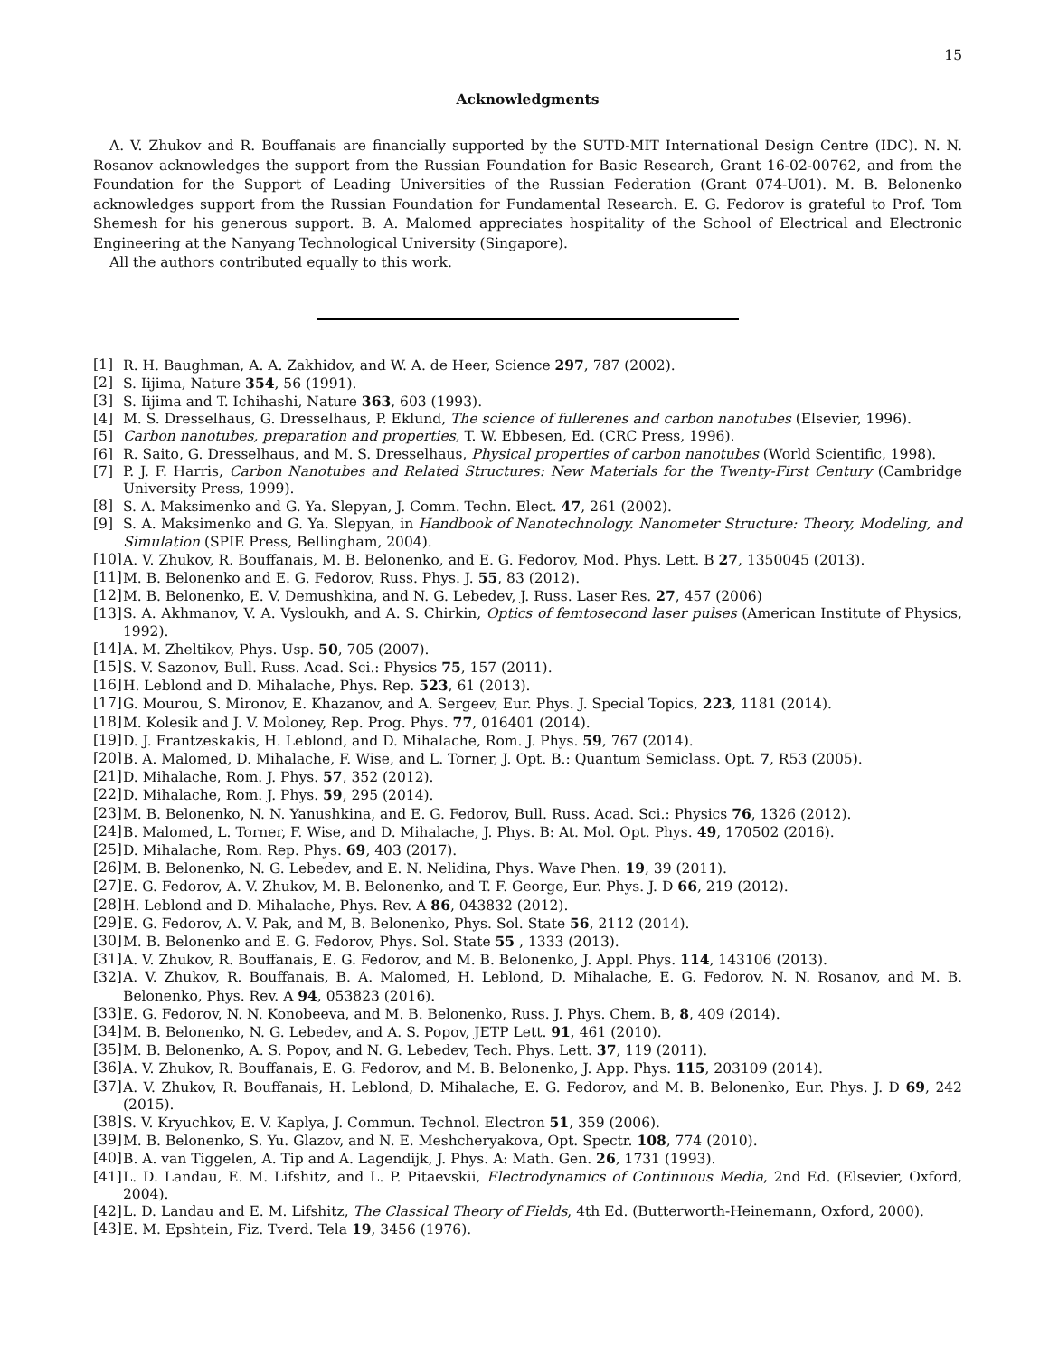15
Acknowledgments
A. V. Zhukov and R. Bouffanais are financially supported by the SUTD-MIT International Design Centre (IDC). N. N. Rosanov acknowledges the support from the Russian Foundation for Basic Research, Grant 16-02-00762, and from the Foundation for the Support of Leading Universities of the Russian Federation (Grant 074-U01). M. B. Belonenko acknowledges support from the Russian Foundation for Fundamental Research. E. G. Fedorov is grateful to Prof. Tom Shemesh for his generous support. B. A. Malomed appreciates hospitality of the School of Electrical and Electronic Engineering at the Nanyang Technological University (Singapore).
All the authors contributed equally to this work.
[1] R. H. Baughman, A. A. Zakhidov, and W. A. de Heer, Science 297, 787 (2002).
[2] S. Iijima, Nature 354, 56 (1991).
[3] S. Iijima and T. Ichihashi, Nature 363, 603 (1993).
[4] M. S. Dresselhaus, G. Dresselhaus, P. Eklund, The science of fullerenes and carbon nanotubes (Elsevier, 1996).
[5] Carbon nanotubes, preparation and properties, T. W. Ebbesen, Ed. (CRC Press, 1996).
[6] R. Saito, G. Dresselhaus, and M. S. Dresselhaus, Physical properties of carbon nanotubes (World Scientific, 1998).
[7] P. J. F. Harris, Carbon Nanotubes and Related Structures: New Materials for the Twenty-First Century (Cambridge University Press, 1999).
[8] S. A. Maksimenko and G. Ya. Slepyan, J. Comm. Techn. Elect. 47, 261 (2002).
[9] S. A. Maksimenko and G. Ya. Slepyan, in Handbook of Nanotechnology. Nanometer Structure: Theory, Modeling, and Simulation (SPIE Press, Bellingham, 2004).
[10] A. V. Zhukov, R. Bouffanais, M. B. Belonenko, and E. G. Fedorov, Mod. Phys. Lett. B 27, 1350045 (2013).
[11] M. B. Belonenko and E. G. Fedorov, Russ. Phys. J. 55, 83 (2012).
[12] M. B. Belonenko, E. V. Demushkina, and N. G. Lebedev, J. Russ. Laser Res. 27, 457 (2006)
[13] S. A. Akhmanov, V. A. Vysloukh, and A. S. Chirkin, Optics of femtosecond laser pulses (American Institute of Physics, 1992).
[14] A. M. Zheltikov, Phys. Usp. 50, 705 (2007).
[15] S. V. Sazonov, Bull. Russ. Acad. Sci.: Physics 75, 157 (2011).
[16] H. Leblond and D. Mihalache, Phys. Rep. 523, 61 (2013).
[17] G. Mourou, S. Mironov, E. Khazanov, and A. Sergeev, Eur. Phys. J. Special Topics, 223, 1181 (2014).
[18] M. Kolesik and J. V. Moloney, Rep. Prog. Phys. 77, 016401 (2014).
[19] D. J. Frantzeskakis, H. Leblond, and D. Mihalache, Rom. J. Phys. 59, 767 (2014).
[20] B. A. Malomed, D. Mihalache, F. Wise, and L. Torner, J. Opt. B.: Quantum Semiclass. Opt. 7, R53 (2005).
[21] D. Mihalache, Rom. J. Phys. 57, 352 (2012).
[22] D. Mihalache, Rom. J. Phys. 59, 295 (2014).
[23] M. B. Belonenko, N. N. Yanushkina, and E. G. Fedorov, Bull. Russ. Acad. Sci.: Physics 76, 1326 (2012).
[24] B. Malomed, L. Torner, F. Wise, and D. Mihalache, J. Phys. B: At. Mol. Opt. Phys. 49, 170502 (2016).
[25] D. Mihalache, Rom. Rep. Phys. 69, 403 (2017).
[26] M. B. Belonenko, N. G. Lebedev, and E. N. Nelidina, Phys. Wave Phen. 19, 39 (2011).
[27] E. G. Fedorov, A. V. Zhukov, M. B. Belonenko, and T. F. George, Eur. Phys. J. D 66, 219 (2012).
[28] H. Leblond and D. Mihalache, Phys. Rev. A 86, 043832 (2012).
[29] E. G. Fedorov, A. V. Pak, and M, B. Belonenko, Phys. Sol. State 56, 2112 (2014).
[30] M. B. Belonenko and E. G. Fedorov, Phys. Sol. State 55 , 1333 (2013).
[31] A. V. Zhukov, R. Bouffanais, E. G. Fedorov, and M. B. Belonenko, J. Appl. Phys. 114, 143106 (2013).
[32] A. V. Zhukov, R. Bouffanais, B. A. Malomed, H. Leblond, D. Mihalache, E. G. Fedorov, N. N. Rosanov, and M. B. Belonenko, Phys. Rev. A 94, 053823 (2016).
[33] E. G. Fedorov, N. N. Konobeeva, and M. B. Belonenko, Russ. J. Phys. Chem. B, 8, 409 (2014).
[34] M. B. Belonenko, N. G. Lebedev, and A. S. Popov, JETP Lett. 91, 461 (2010).
[35] M. B. Belonenko, A. S. Popov, and N. G. Lebedev, Tech. Phys. Lett. 37, 119 (2011).
[36] A. V. Zhukov, R. Bouffanais, E. G. Fedorov, and M. B. Belonenko, J. App. Phys. 115, 203109 (2014).
[37] A. V. Zhukov, R. Bouffanais, H. Leblond, D. Mihalache, E. G. Fedorov, and M. B. Belonenko, Eur. Phys. J. D 69, 242 (2015).
[38] S. V. Kryuchkov, E. V. Kaplya, J. Commun. Technol. Electron 51, 359 (2006).
[39] M. B. Belonenko, S. Yu. Glazov, and N. E. Meshcheryakova, Opt. Spectr. 108, 774 (2010).
[40] B. A. van Tiggelen, A. Tip and A. Lagendijk, J. Phys. A: Math. Gen. 26, 1731 (1993).
[41] L. D. Landau, E. M. Lifshitz, and L. P. Pitaevskii, Electrodynamics of Continuous Media, 2nd Ed. (Elsevier, Oxford, 2004).
[42] L. D. Landau and E. M. Lifshitz, The Classical Theory of Fields, 4th Ed. (Butterworth-Heinemann, Oxford, 2000).
[43] E. M. Epshtein, Fiz. Tverd. Tela 19, 3456 (1976).